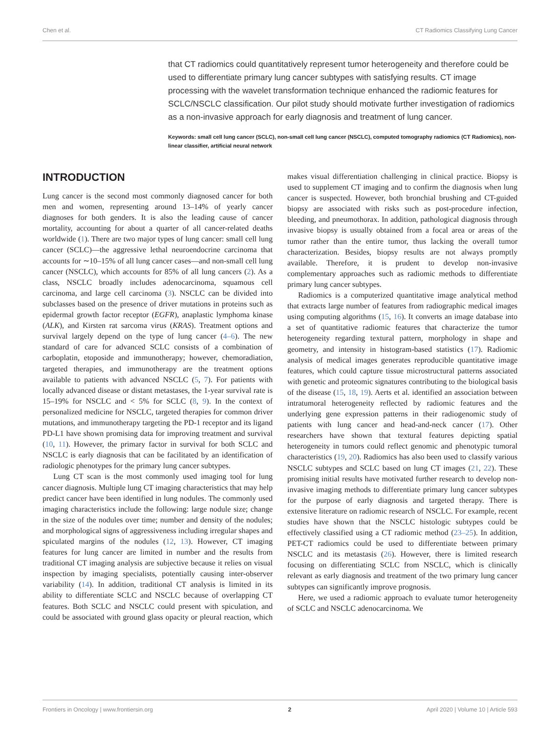Chen et al. CT Radiomics Classifying Lung Cancer
that CT radiomics could quantitatively represent tumor heterogeneity and therefore could be used to differentiate primary lung cancer subtypes with satisfying results. CT image processing with the wavelet transformation technique enhanced the radiomic features for SCLC/NSCLC classification. Our pilot study should motivate further investigation of radiomics as a non-invasive approach for early diagnosis and treatment of lung cancer.
Keywords: small cell lung cancer (SCLC), non-small cell lung cancer (NSCLC), computed tomography radiomics (CT Radiomics), non-linear classifier, artificial neural network
INTRODUCTION
Lung cancer is the second most commonly diagnosed cancer for both men and women, representing around 13–14% of yearly cancer diagnoses for both genders. It is also the leading cause of cancer mortality, accounting for about a quarter of all cancer-related deaths worldwide (1). There are two major types of lung cancer: small cell lung cancer (SCLC)—the aggressive lethal neuroendocrine carcinoma that accounts for ∼10–15% of all lung cancer cases—and non-small cell lung cancer (NSCLC), which accounts for 85% of all lung cancers (2). As a class, NSCLC broadly includes adenocarcinoma, squamous cell carcinoma, and large cell carcinoma (3). NSCLC can be divided into subclasses based on the presence of driver mutations in proteins such as epidermal growth factor receptor (EGFR), anaplastic lymphoma kinase (ALK), and Kirsten rat sarcoma virus (KRAS). Treatment options and survival largely depend on the type of lung cancer (4–6). The new standard of care for advanced SCLC consists of a combination of carboplatin, etoposide and immunotherapy; however, chemoradiation, targeted therapies, and immunotherapy are the treatment options available to patients with advanced NSCLC (5, 7). For patients with locally advanced disease or distant metastases, the 1-year survival rate is 15–19% for NSCLC and < 5% for SCLC (8, 9). In the context of personalized medicine for NSCLC, targeted therapies for common driver mutations, and immunotherapy targeting the PD-1 receptor and its ligand PD-L1 have shown promising data for improving treatment and survival (10, 11). However, the primary factor in survival for both SCLC and NSCLC is early diagnosis that can be facilitated by an identification of radiologic phenotypes for the primary lung cancer subtypes.
Lung CT scan is the most commonly used imaging tool for lung cancer diagnosis. Multiple lung CT imaging characteristics that may help predict cancer have been identified in lung nodules. The commonly used imaging characteristics include the following: large nodule size; change in the size of the nodules over time; number and density of the nodules; and morphological signs of aggressiveness including irregular shapes and spiculated margins of the nodules (12, 13). However, CT imaging features for lung cancer are limited in number and the results from traditional CT imaging analysis are subjective because it relies on visual inspection by imaging specialists, potentially causing inter-observer variability (14). In addition, traditional CT analysis is limited in its ability to differentiate SCLC and NSCLC because of overlapping CT features. Both SCLC and NSCLC could present with spiculation, and could be associated with ground glass opacity or pleural reaction, which makes visual differentiation challenging in clinical practice. Biopsy is used to supplement CT imaging and to confirm the diagnosis when lung cancer is suspected. However, both bronchial brushing and CT-guided biopsy are associated with risks such as post-procedure infection, bleeding, and pneumothorax. In addition, pathological diagnosis through invasive biopsy is usually obtained from a focal area or areas of the tumor rather than the entire tumor, thus lacking the overall tumor characterization. Besides, biopsy results are not always promptly available. Therefore, it is prudent to develop non-invasive complementary approaches such as radiomic methods to differentiate primary lung cancer subtypes.
Radiomics is a computerized quantitative image analytical method that extracts large number of features from radiographic medical images using computing algorithms (15, 16). It converts an image database into a set of quantitative radiomic features that characterize the tumor heterogeneity regarding textural pattern, morphology in shape and geometry, and intensity in histogram-based statistics (17). Radiomic analysis of medical images generates reproducible quantitative image features, which could capture tissue microstructural patterns associated with genetic and proteomic signatures contributing to the biological basis of the disease (15, 18, 19). Aerts et al. identified an association between intratumoral heterogeneity reflected by radiomic features and the underlying gene expression patterns in their radiogenomic study of patients with lung cancer and head-and-neck cancer (17). Other researchers have shown that textural features depicting spatial heterogeneity in tumors could reflect genomic and phenotypic tumoral characteristics (19, 20). Radiomics has also been used to classify various NSCLC subtypes and SCLC based on lung CT images (21, 22). These promising initial results have motivated further research to develop non-invasive imaging methods to differentiate primary lung cancer subtypes for the purpose of early diagnosis and targeted therapy. There is extensive literature on radiomic research of NSCLC. For example, recent studies have shown that the NSCLC histologic subtypes could be effectively classified using a CT radiomic method (23–25). In addition, PET-CT radiomics could be used to differentiate between primary NSCLC and its metastasis (26). However, there is limited research focusing on differentiating SCLC from NSCLC, which is clinically relevant as early diagnosis and treatment of the two primary lung cancer subtypes can significantly improve prognosis.
Here, we used a radiomic approach to evaluate tumor heterogeneity of SCLC and NSCLC adenocarcinoma. We
Frontiers in Oncology | www.frontiersin.org 2 April 2020 | Volume 10 | Article 593